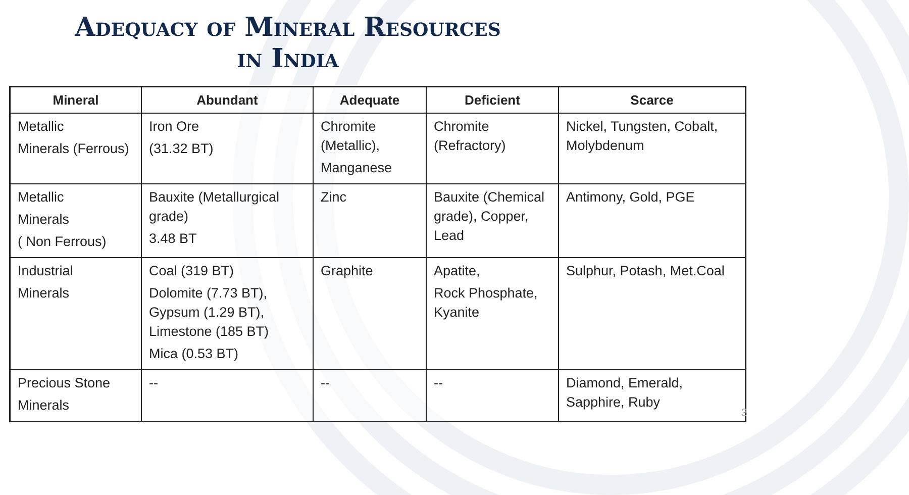Adequacy of Mineral Resources
in India
| Mineral | Abundant | Adequate | Deficient | Scarce |
| --- | --- | --- | --- | --- |
| Metallic Minerals (Ferrous) | Iron Ore (31.32 BT) | Chromite (Metallic), Manganese | Chromite (Refractory) | Nickel, Tungsten, Cobalt, Molybdenum |
| Metallic Minerals ( Non Ferrous) | Bauxite (Metallurgical grade) 3.48 BT | Zinc | Bauxite (Chemical grade), Copper, Lead | Antimony, Gold, PGE |
| Industrial Minerals | Coal (319 BT) Dolomite (7.73 BT), Gypsum (1.29 BT), Limestone (185 BT) Mica (0.53 BT) | Graphite | Apatite, Rock Phosphate, Kyanite | Sulphur, Potash, Met.Coal |
| Precious Stone Minerals | -- | -- | -- | Diamond, Emerald, Sapphire, Ruby |
3